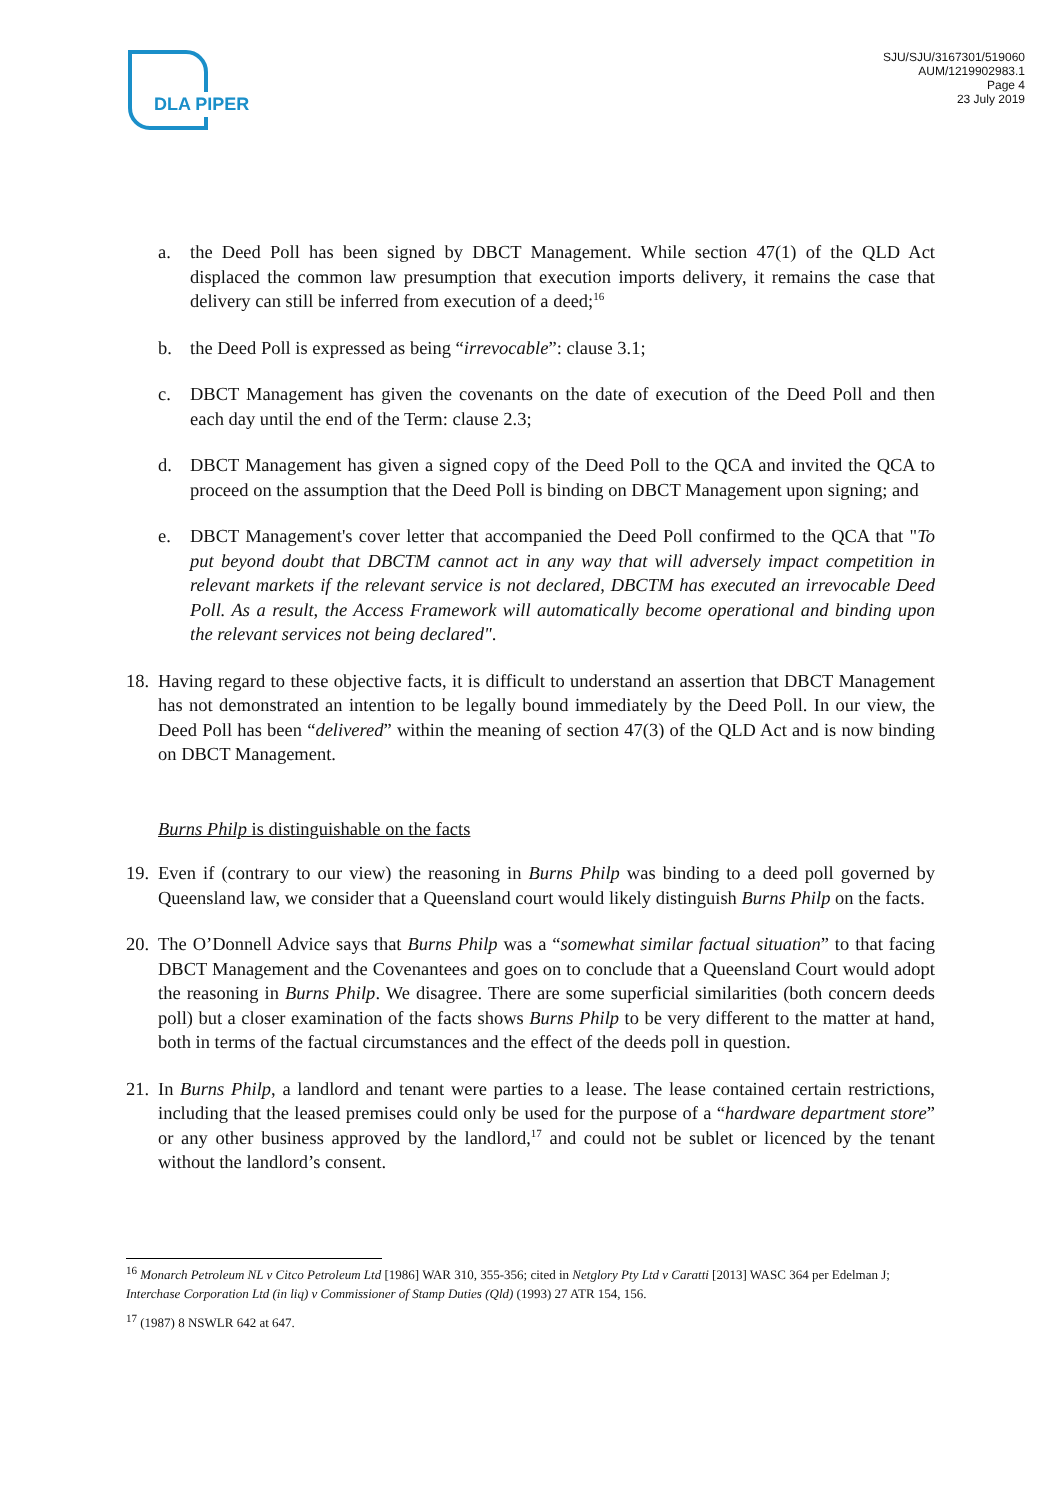DLA PIPER
SJU/SJU/3167301/519060
AUM/1219902983.1
Page 4
23 July 2019
a. the Deed Poll has been signed by DBCT Management. While section 47(1) of the QLD Act displaced the common law presumption that execution imports delivery, it remains the case that delivery can still be inferred from execution of a deed;<sup>16</sup>
b. the Deed Poll is expressed as being “irrevocable”: clause 3.1;
c. DBCT Management has given the covenants on the date of execution of the Deed Poll and then each day until the end of the Term: clause 2.3;
d. DBCT Management has given a signed copy of the Deed Poll to the QCA and invited the QCA to proceed on the assumption that the Deed Poll is binding on DBCT Management upon signing; and
e. DBCT Management's cover letter that accompanied the Deed Poll confirmed to the QCA that "To put beyond doubt that DBCTM cannot act in any way that will adversely impact competition in relevant markets if the relevant service is not declared, DBCTM has executed an irrevocable Deed Poll. As a result, the Access Framework will automatically become operational and binding upon the relevant services not being declared".
18. Having regard to these objective facts, it is difficult to understand an assertion that DBCT Management has not demonstrated an intention to be legally bound immediately by the Deed Poll. In our view, the Deed Poll has been “delivered” within the meaning of section 47(3) of the QLD Act and is now binding on DBCT Management.
Burns Philp is distinguishable on the facts
19. Even if (contrary to our view) the reasoning in Burns Philp was binding to a deed poll governed by Queensland law, we consider that a Queensland court would likely distinguish Burns Philp on the facts.
20. The O’Donnell Advice says that Burns Philp was a “somewhat similar factual situation” to that facing DBCT Management and the Covenantees and goes on to conclude that a Queensland Court would adopt the reasoning in Burns Philp. We disagree. There are some superficial similarities (both concern deeds poll) but a closer examination of the facts shows Burns Philp to be very different to the matter at hand, both in terms of the factual circumstances and the effect of the deeds poll in question.
21. In Burns Philp, a landlord and tenant were parties to a lease. The lease contained certain restrictions, including that the leased premises could only be used for the purpose of a “hardware department store” or any other business approved by the landlord,<sup>17</sup> and could not be sublet or licenced by the tenant without the landlord’s consent.
<sup>16</sup> Monarch Petroleum NL v Citco Petroleum Ltd [1986] WAR 310, 355-356; cited in Netglory Pty Ltd v Caratti [2013] WASC 364 per Edelman J; Interchase Corporation Ltd (in liq) v Commissioner of Stamp Duties (Qld) (1993) 27 ATR 154, 156.
<sup>17</sup> (1987) 8 NSWLR 642 at 647.